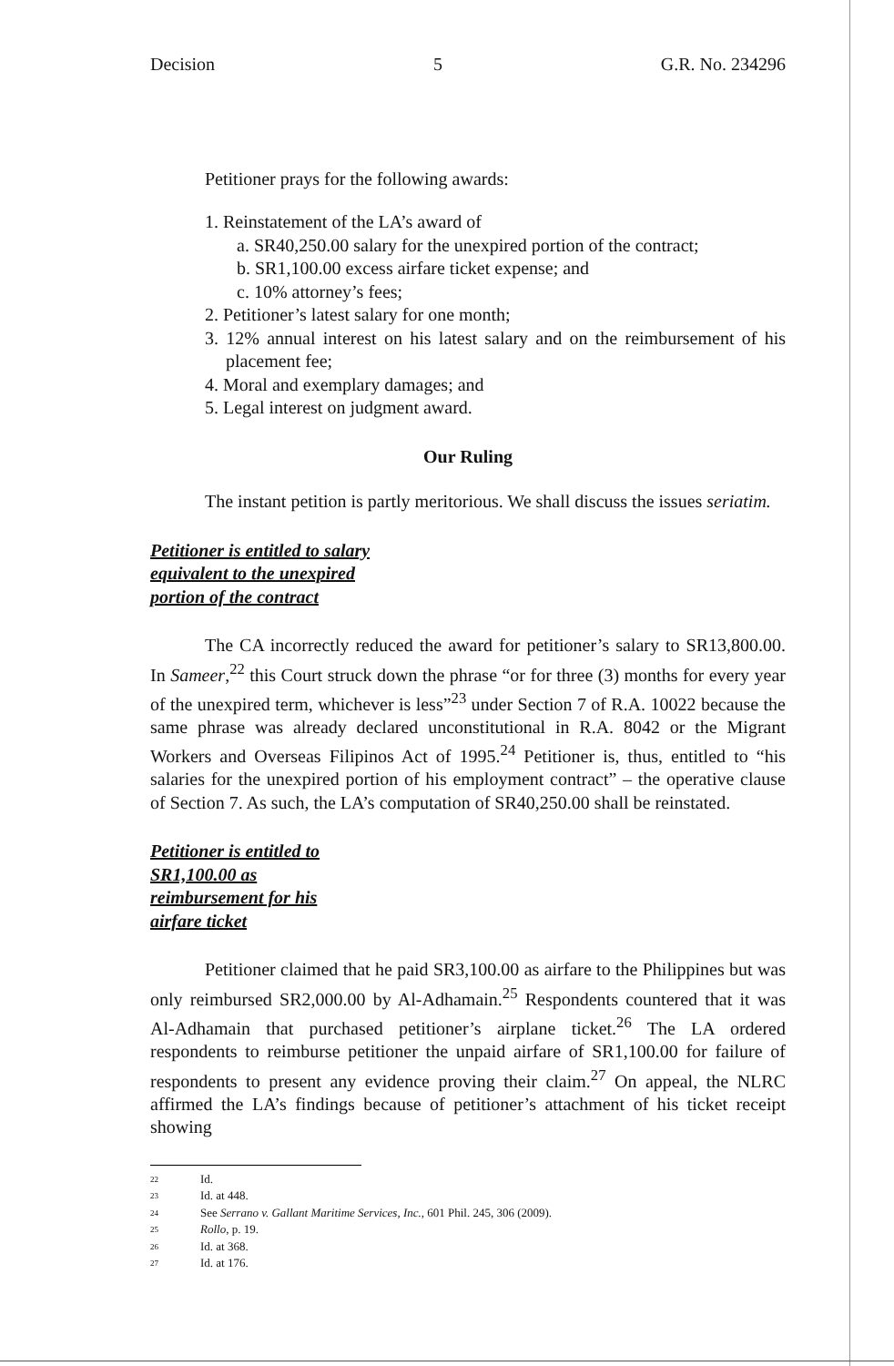Decision 5 G.R. No. 234296
Petitioner prays for the following awards:
1. Reinstatement of the LA’s award of
a. SR40,250.00 salary for the unexpired portion of the contract;
b. SR1,100.00 excess airfare ticket expense; and
c. 10% attorney’s fees;
2. Petitioner’s latest salary for one month;
3. 12% annual interest on his latest salary and on the reimbursement of his placement fee;
4. Moral and exemplary damages; and
5. Legal interest on judgment award.
Our Ruling
The instant petition is partly meritorious. We shall discuss the issues seriatim.
Petitioner is entitled to salary
equivalent to the unexpired
portion of the contract
The CA incorrectly reduced the award for petitioner’s salary to SR13,800.00. In Sameer,<sup>22</sup> this Court struck down the phrase “or for three (3) months for every year of the unexpired term, whichever is less”<sup>23</sup> under Section 7 of R.A. 10022 because the same phrase was already declared unconstitutional in R.A. 8042 or the Migrant Workers and Overseas Filipinos Act of 1995.<sup>24</sup> Petitioner is, thus, entitled to “his salaries for the unexpired portion of his employment contract” – the operative clause of Section 7. As such, the LA’s computation of SR40,250.00 shall be reinstated.
Petitioner is entitled to
SR1,100.00 as
reimbursement for his
airfare ticket
Petitioner claimed that he paid SR3,100.00 as airfare to the Philippines but was only reimbursed SR2,000.00 by Al-Adhamain.<sup>25</sup> Respondents countered that it was Al-Adhamain that purchased petitioner’s airplane ticket.<sup>26</sup> The LA ordered respondents to reimburse petitioner the unpaid airfare of SR1,100.00 for failure of respondents to present any evidence proving their claim.<sup>27</sup> On appeal, the NLRC affirmed the LA’s findings because of petitioner’s attachment of his ticket receipt showing
22 Id.
23 Id. at 448.
24 See Serrano v. Gallant Maritime Services, Inc., 601 Phil. 245, 306 (2009).
25 Rollo, p. 19.
26 Id. at 368.
27 Id. at 176.